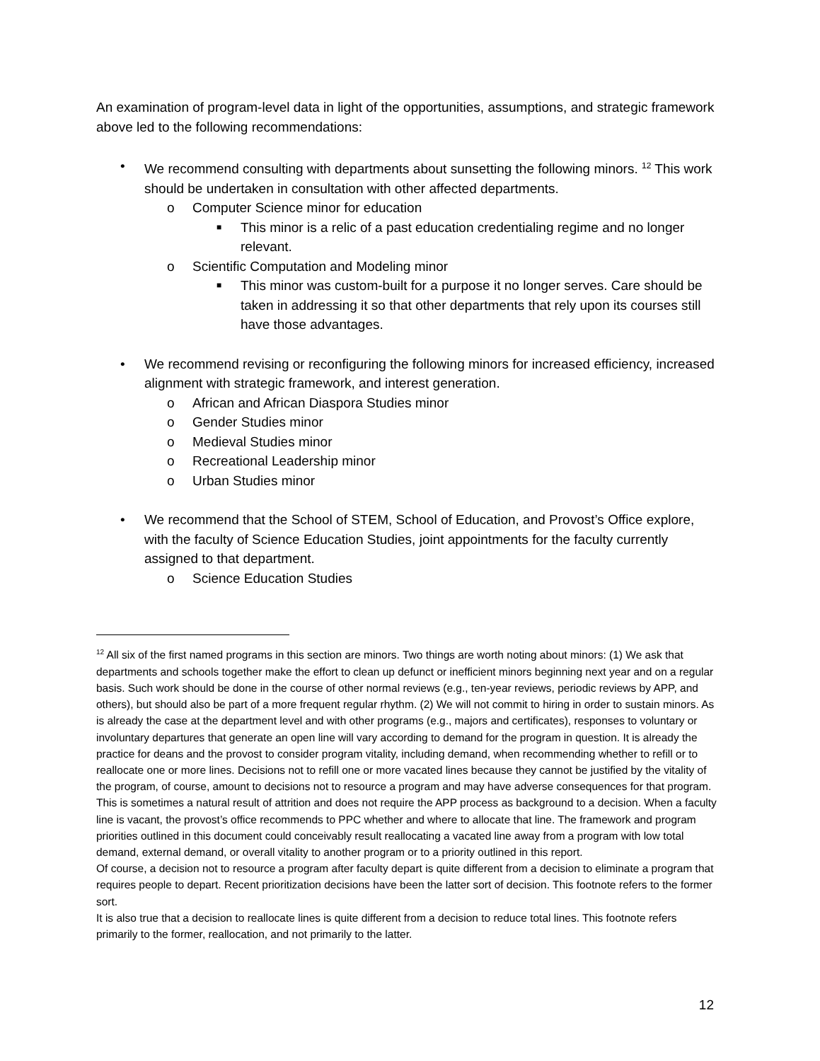An examination of program-level data in light of the opportunities, assumptions, and strategic framework above led to the following recommendations:
• We recommend consulting with departments about sunsetting the following minors. <sup>12</sup> This work should be undertaken in consultation with other affected departments.
o Computer Science minor for education
■ This minor is a relic of a past education credentialing regime and no longer relevant.
o Scientific Computation and Modeling minor
■ This minor was custom-built for a purpose it no longer serves. Care should be taken in addressing it so that other departments that rely upon its courses still have those advantages.
• We recommend revising or reconfiguring the following minors for increased efficiency, increased alignment with strategic framework, and interest generation.
o African and African Diaspora Studies minor
o Gender Studies minor
o Medieval Studies minor
o Recreational Leadership minor
o Urban Studies minor
• We recommend that the School of STEM, School of Education, and Provost’s Office explore, with the faculty of Science Education Studies, joint appointments for the faculty currently assigned to that department.
o Science Education Studies
<sup>12</sup> All six of the first named programs in this section are minors. Two things are worth noting about minors: (1) We ask that departments and schools together make the effort to clean up defunct or inefficient minors beginning next year and on a regular basis. Such work should be done in the course of other normal reviews (e.g., ten-year reviews, periodic reviews by APP, and others), but should also be part of a more frequent regular rhythm. (2) We will not commit to hiring in order to sustain minors. As is already the case at the department level and with other programs (e.g., majors and certificates), responses to voluntary or involuntary departures that generate an open line will vary according to demand for the program in question. It is already the practice for deans and the provost to consider program vitality, including demand, when recommending whether to refill or to reallocate one or more lines. Decisions not to refill one or more vacated lines because they cannot be justified by the vitality of the program, of course, amount to decisions not to resource a program and may have adverse consequences for that program. This is sometimes a natural result of attrition and does not require the APP process as background to a decision. When a faculty line is vacant, the provost’s office recommends to PPC whether and where to allocate that line. The framework and program priorities outlined in this document could conceivably result reallocating a vacated line away from a program with low total demand, external demand, or overall vitality to another program or to a priority outlined in this report.
Of course, a decision not to resource a program after faculty depart is quite different from a decision to eliminate a program that requires people to depart. Recent prioritization decisions have been the latter sort of decision. This footnote refers to the former sort.
It is also true that a decision to reallocate lines is quite different from a decision to reduce total lines. This footnote refers primarily to the former, reallocation, and not primarily to the latter.
12